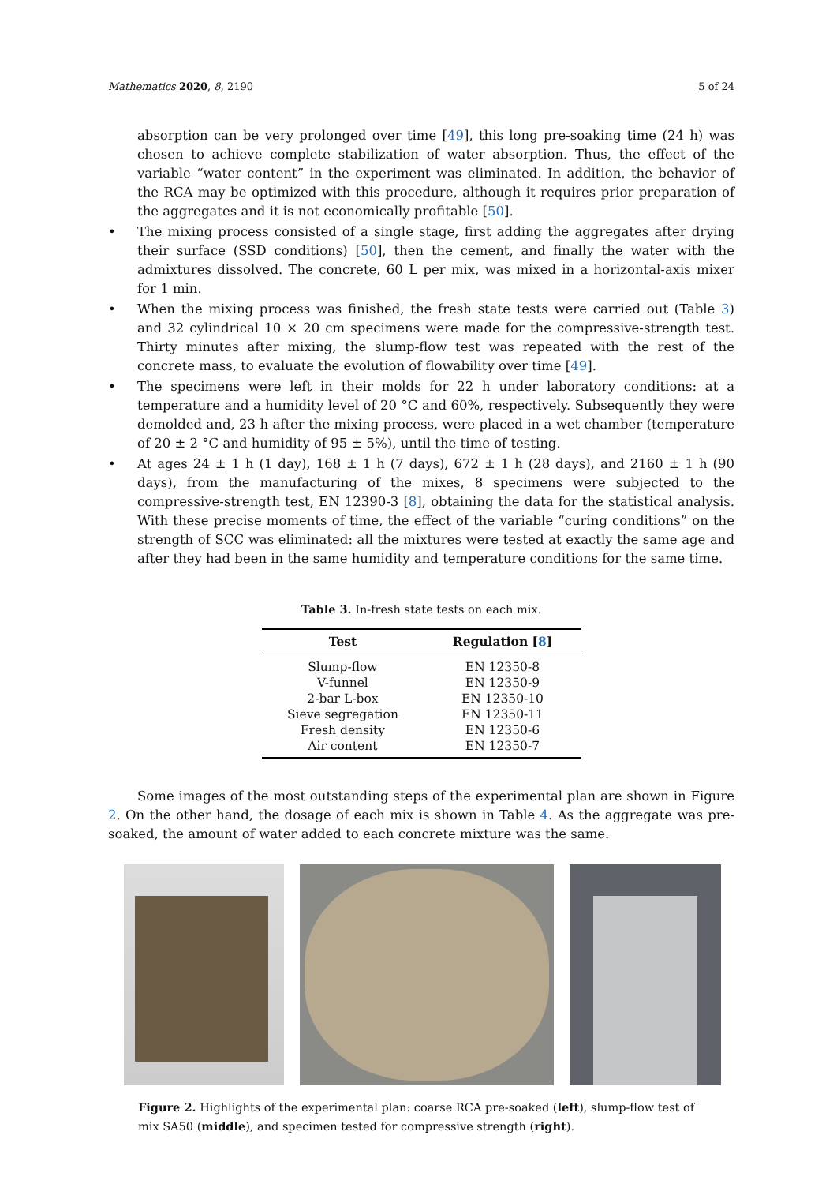Mathematics 2020, 8, 2190 5 of 24
absorption can be very prolonged over time [49], this long pre-soaking time (24 h) was chosen to achieve complete stabilization of water absorption. Thus, the effect of the variable “water content” in the experiment was eliminated. In addition, the behavior of the RCA may be optimized with this procedure, although it requires prior preparation of the aggregates and it is not economically profitable [50].
• The mixing process consisted of a single stage, first adding the aggregates after drying their surface (SSD conditions) [50], then the cement, and finally the water with the admixtures dissolved. The concrete, 60 L per mix, was mixed in a horizontal-axis mixer for 1 min.
• When the mixing process was finished, the fresh state tests were carried out (Table 3) and 32 cylindrical 10 × 20 cm specimens were made for the compressive-strength test. Thirty minutes after mixing, the slump-flow test was repeated with the rest of the concrete mass, to evaluate the evolution of flowability over time [49].
• The specimens were left in their molds for 22 h under laboratory conditions: at a temperature and a humidity level of 20 °C and 60%, respectively. Subsequently they were demolded and, 23 h after the mixing process, were placed in a wet chamber (temperature of 20 ± 2 °C and humidity of 95 ± 5%), until the time of testing.
• At ages 24 ± 1 h (1 day), 168 ± 1 h (7 days), 672 ± 1 h (28 days), and 2160 ± 1 h (90 days), from the manufacturing of the mixes, 8 specimens were subjected to the compressive-strength test, EN 12390-3 [8], obtaining the data for the statistical analysis. With these precise moments of time, the effect of the variable “curing conditions” on the strength of SCC was eliminated: all the mixtures were tested at exactly the same age and after they had been in the same humidity and temperature conditions for the same time.
Table 3. In-fresh state tests on each mix.
| Test | Regulation [ 8 ] |
| --- | --- |
| Slump-flow | EN 12350-8 |
| V-funnel | EN 12350-9 |
| 2-bar L-box | EN 12350-10 |
| Sieve segregation | EN 12350-11 |
| Fresh density | EN 12350-6 |
| Air content | EN 12350-7 |
Some images of the most outstanding steps of the experimental plan are shown in Figure 2. On the other hand, the dosage of each mix is shown in Table 4. As the aggregate was pre-soaked, the amount of water added to each concrete mixture was the same.
Figure 2. Highlights of the experimental plan: coarse RCA pre-soaked (left), slump-flow test of mix SA50 (middle), and specimen tested for compressive strength (right).